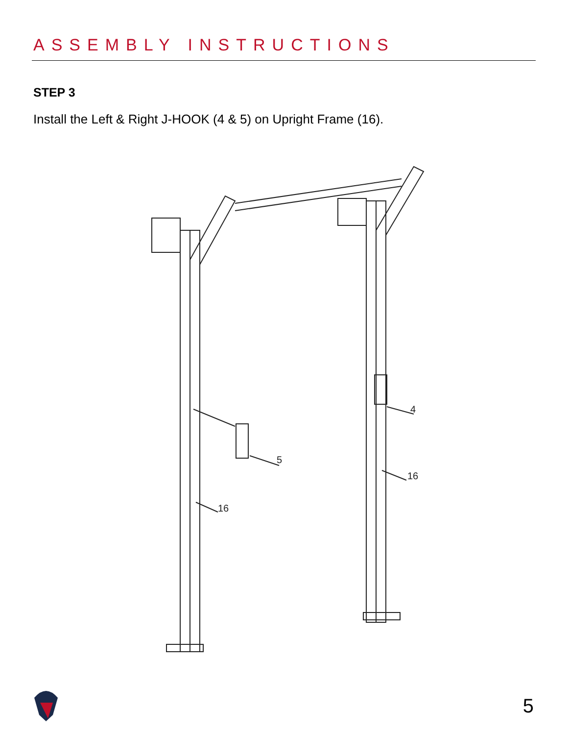ASSEMBLY INSTRUCTIONS
STEP 3
Install the Left & Right J-HOOK (4 & 5) on Upright Frame (16).
5
4
16
16
5